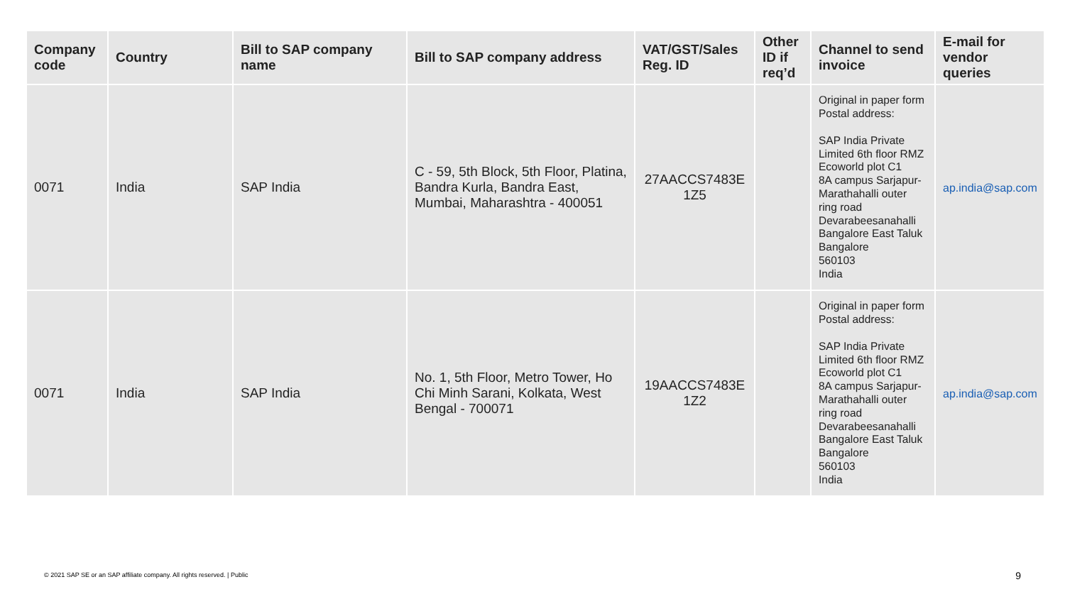| Company code | Country | Bill to SAP company name | Bill to SAP company address | VAT/GST/Sales Reg. ID | Other ID if req’d | Channel to send invoice | E-mail for vendor queries |
| --- | --- | --- | --- | --- | --- | --- | --- |
| 0071 | India | SAP India | C - 59, 5th Block, 5th Floor, Platina, Bandra Kurla, Bandra East, Mumbai, Maharashtra - 400051 | 27AACCS7483E 1Z5 | | Original in paper form Postal address: SAP India Private Limited 6th floor RMZ Ecoworld plot C1 8A campus Sarjapur-Marathahalli outer ring road Devarabeesanahalli Bangalore East Taluk Bangalore 560103 India | ap.india@sap.com |
| 0071 | India | SAP India | No. 1, 5th Floor, Metro Tower, Ho Chi Minh Sarani, Kolkata, West Bengal - 700071 | 19AACCS7483E 1Z2 | | Original in paper form Postal address: SAP India Private Limited 6th floor RMZ Ecoworld plot C1 8A campus Sarjapur-Marathahalli outer ring road Devarabeesanahalli Bangalore East Taluk Bangalore 560103 India | ap.india@sap.com |
© 2021 SAP SE or an SAP affiliate company. All rights reserved. | Public
9